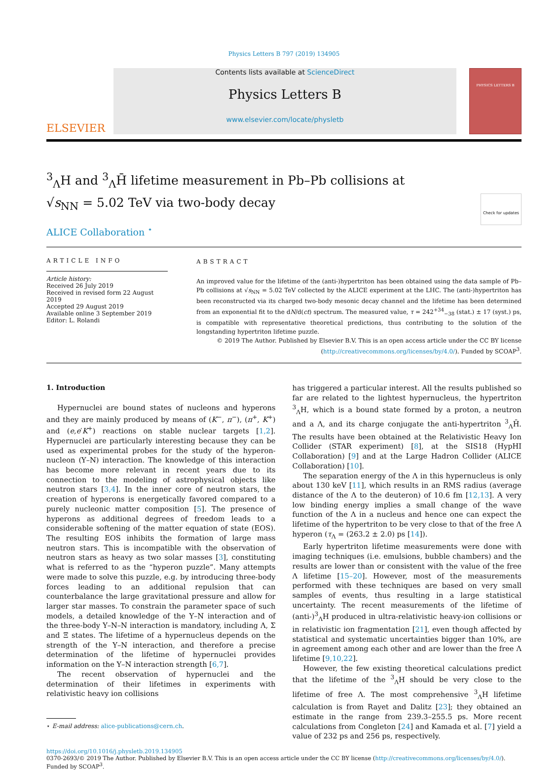Physics Letters B 797 (2019) 134905
ELSEVIER
Contents lists available at ScienceDirect
Physics Letters B
www.elsevier.com/locate/physletb
PHYSICS LETTERS B
<sup>3</sup> <sub>Λ</sub>H and <sup>3</sup><sub>Λ</sub>H̄ lifetime measurement in Pb–Pb collisions at
√s<sub>NN</sub> = 5.02 TeV via two-body decay Check for updates
ALICE Collaboration <sup>⋆</sup>
ARTICLE INFO
Article history:
Received 26 July 2019
Received in revised form 22 August 2019
Accepted 29 August 2019
Available online 3 September 2019
Editor: L. Rolandi
ABSTRACT
An improved value for the lifetime of the (anti-)hypertriton has been obtained using the data sample of Pb–Pb collisions at √s<sub>NN</sub> = 5.02 TeV collected by the ALICE experiment at the LHC. The (anti-)hypertriton has been reconstructed via its charged two-body mesonic decay channel and the lifetime has been determined from an exponential fit to the dN/d(ct) spectrum. The measured value, τ = 242<sup>+34</sup><sub>−38</sub> (stat.) ± 17 (syst.) ps, is compatible with representative theoretical predictions, thus contributing to the solution of the longstanding hypertriton lifetime puzzle.
© 2019 The Author. Published by Elsevier B.V. This is an open access article under the CC BY license
(http://creativecommons.org/licenses/by/4.0/). Funded by SCOAP<sup>3</sup>.
1. Introduction
Hypernuclei are bound states of nucleons and hyperons and they are mainly produced by means of (K<sup>−</sup>, π<sup>−</sup>), (π<sup>+</sup>, K<sup>+</sup>) and (e,e′K<sup>+</sup>) reactions on stable nuclear targets [1,2]. Hypernuclei are particularly interesting because they can be used as experimental probes for the study of the hyperon-nucleon (Y–N) interaction. The knowledge of this interaction has become more relevant in recent years due to its connection to the modeling of astrophysical objects like neutron stars [3,4]. In the inner core of neutron stars, the creation of hyperons is energetically favored compared to a purely nucleonic matter composition [5]. The presence of hyperons as additional degrees of freedom leads to a considerable softening of the matter equation of state (EOS). The resulting EOS inhibits the formation of large mass neutron stars. This is incompatible with the observation of neutron stars as heavy as two solar masses [3], constituting what is referred to as the “hyperon puzzle”. Many attempts were made to solve this puzzle, e.g. by introducing three-body forces leading to an additional repulsion that can counterbalance the large gravitational pressure and allow for larger star masses. To constrain the parameter space of such models, a detailed knowledge of the Y–N interaction and of the three-body Y–N–N interaction is mandatory, including Λ, Σ and Ξ states. The lifetime of a hypernucleus depends on the strength of the Y–N interaction, and therefore a precise determination of the lifetime of hypernuclei provides information on the Y–N interaction strength [6,7].
The recent observation of hypernuclei and the determination of their lifetimes in experiments with relativistic heavy ion collisions
⋆ E-mail address: alice-publications@cern.ch.
has triggered a particular interest. All the results published so far are related to the lightest hypernucleus, the hypertriton <sup>3</sup><sub>Λ</sub>H, which is a bound state formed by a proton, a neutron and a Λ, and its charge conjugate the anti-hypertriton <sup>3</sup><sub>Λ</sub>H̄. The results have been obtained at the Relativistic Heavy Ion Collider (STAR experiment) [8], at the SIS18 (HypHI Collaboration) [9] and at the Large Hadron Collider (ALICE Collaboration) [10].
The separation energy of the Λ in this hypernucleus is only about 130 keV [11], which results in an RMS radius (average distance of the Λ to the deuteron) of 10.6 fm [12,13]. A very low binding energy implies a small change of the wave function of the Λ in a nucleus and hence one can expect the lifetime of the hypertriton to be very close to that of the free Λ hyperon (τ<sub>Λ</sub> = (263.2 ± 2.0) ps [14]).
Early hypertriton lifetime measurements were done with imaging techniques (i.e. emulsions, bubble chambers) and the results are lower than or consistent with the value of the free Λ lifetime [15–20]. However, most of the measurements performed with these techniques are based on very small samples of events, thus resulting in a large statistical uncertainty. The recent measurements of the lifetime of (anti-)<sup>3</sup><sub>Λ</sub>H produced in ultra-relativistic heavy-ion collisions or in relativistic ion fragmentation [21], even though affected by statistical and systematic uncertainties bigger than 10%, are in agreement among each other and are lower than the free Λ lifetime [9,10,22].
However, the few existing theoretical calculations predict that the lifetime of the <sup>3</sup><sub>Λ</sub>H should be very close to the lifetime of free Λ. The most comprehensive <sup>3</sup><sub>Λ</sub>H lifetime calculation is from Rayet and Dalitz [23]; they obtained an estimate in the range from 239.3–255.5 ps. More recent calculations from Congleton [24] and Kamada et al. [7] yield a value of 232 ps and 256 ps, respectively.
https://doi.org/10.1016/j.physletb.2019.134905
0370-2693/© 2019 The Author. Published by Elsevier B.V. This is an open access article under the CC BY license (http://creativecommons.org/licenses/by/4.0/). Funded by SCOAP<sup>3</sup>.